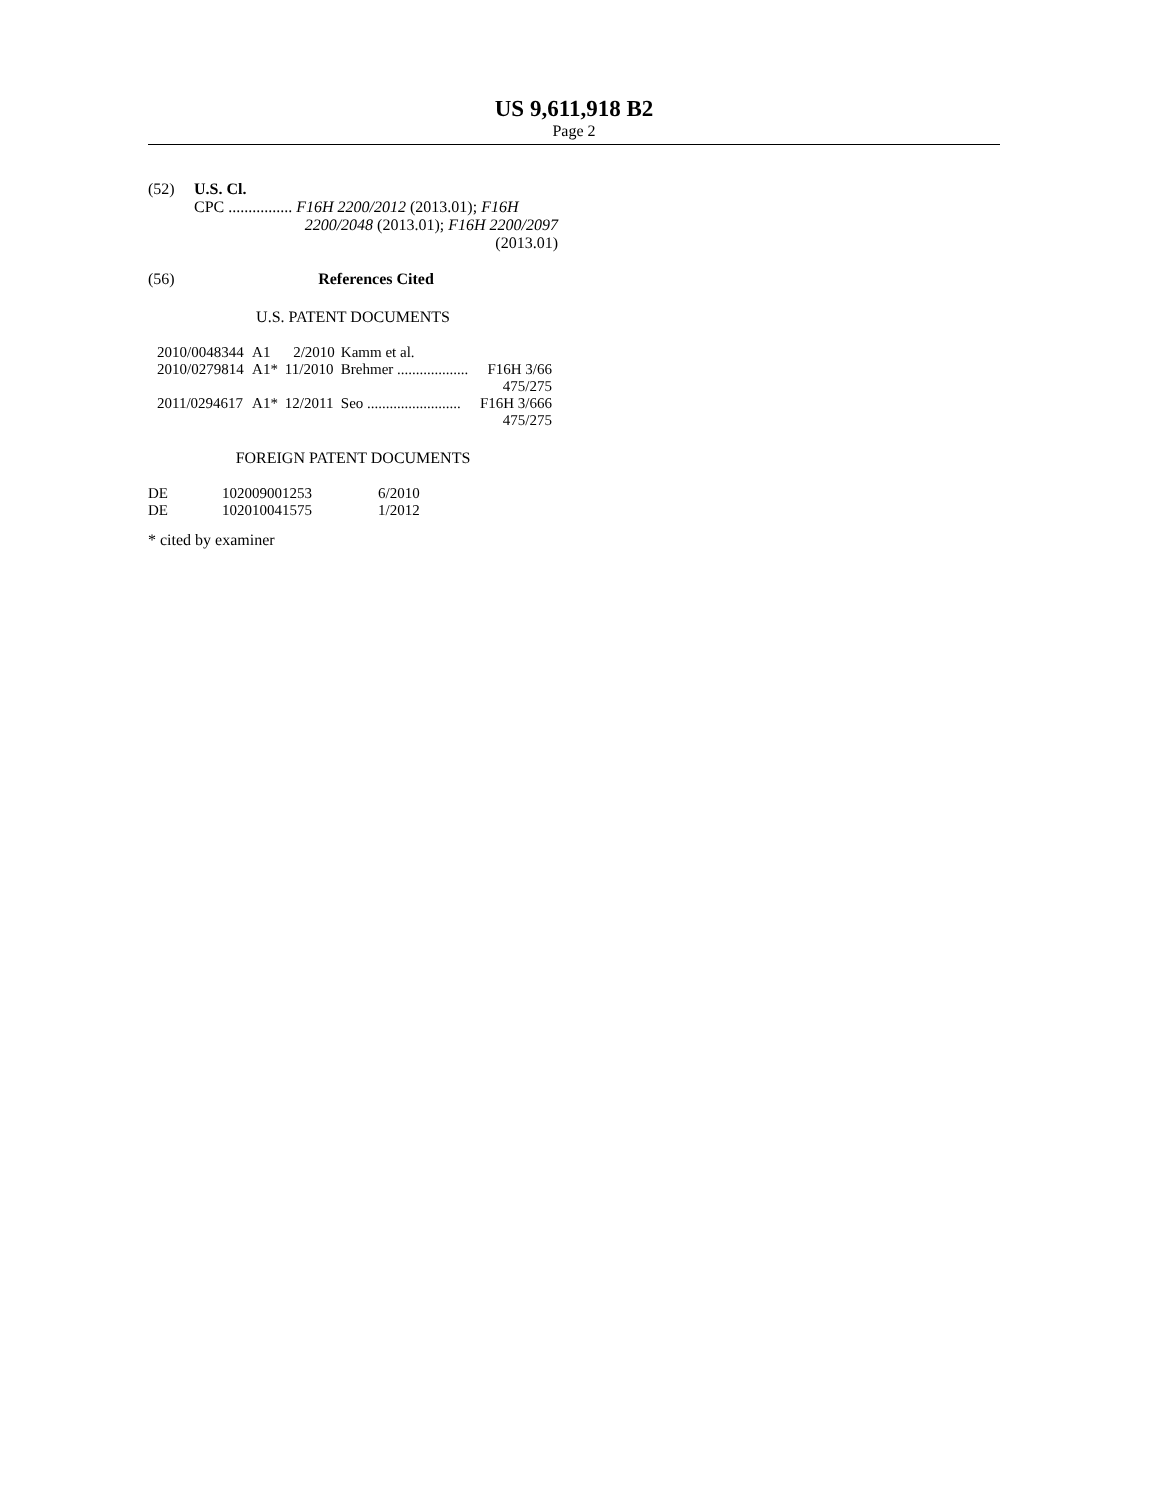US 9,611,918 B2
Page 2
(52) U.S. Cl.
CPC ................ F16H 2200/2012 (2013.01); F16H
2200/2048 (2013.01); F16H 2200/2097
(2013.01)
(56) References Cited
U.S. PATENT DOCUMENTS
| 2010/0048344 | A1 | 2/2010 | Kamm et al. | |
| 2010/0279814 | A1* | 11/2010 | Brehmer ................... | F16H 3/66 475/275 |
| 2011/0294617 | A1* | 12/2011 | Seo ......................... | F16H 3/666 475/275 |
FOREIGN PATENT DOCUMENTS
| DE | 102009001253 | 6/2010 |
| DE | 102010041575 | 1/2012 |
* cited by examiner